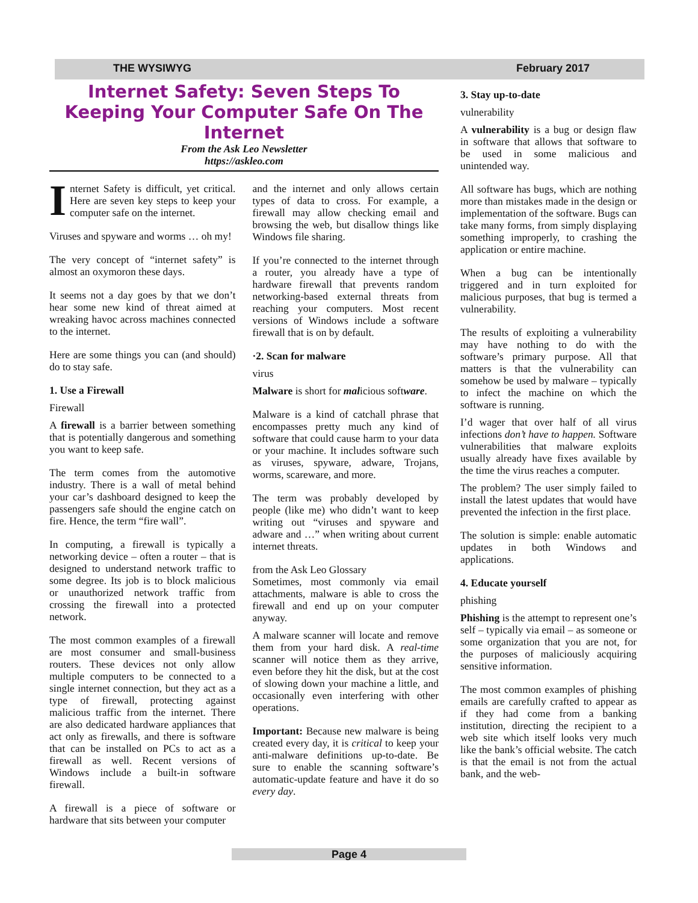THE WYSIWYG February 2017
Internet Safety: Seven Steps To Keeping Your Computer Safe On The Internet
From the Ask Leo Newsletter
https://askleo.com
Internet Safety is difficult, yet critical. Here are seven key steps to keep your computer safe on the internet.
Viruses and spyware and worms … oh my!
The very concept of “internet safety” is almost an oxymoron these days.
It seems not a day goes by that we don’t hear some new kind of threat aimed at wreaking havoc across machines connected to the internet.
Here are some things you can (and should) do to stay safe.
1. Use a Firewall
Firewall
A firewall is a barrier between something that is potentially dangerous and something you want to keep safe.
The term comes from the automotive industry. There is a wall of metal behind your car’s dashboard designed to keep the passengers safe should the engine catch on fire. Hence, the term “fire wall”.
In computing, a firewall is typically a networking device – often a router – that is designed to understand network traffic to some degree. Its job is to block malicious or unauthorized network traffic from crossing the firewall into a protected network.
The most common examples of a firewall are most consumer and small-business routers. These devices not only allow multiple computers to be connected to a single internet connection, but they act as a type of firewall, protecting against malicious traffic from the internet. There are also dedicated hardware appliances that act only as firewalls, and there is software that can be installed on PCs to act as a firewall as well. Recent versions of Windows include a built-in software firewall.
A firewall is a piece of software or hardware that sits between your computer
and the internet and only allows certain types of data to cross. For example, a firewall may allow checking email and browsing the web, but disallow things like Windows file sharing.
If you’re connected to the internet through a router, you already have a type of hardware firewall that prevents random networking-based external threats from reaching your computers. Most recent versions of Windows include a software firewall that is on by default.
·2. Scan for malware
virus
Malware is short for malicious software.
Malware is a kind of catchall phrase that encompasses pretty much any kind of software that could cause harm to your data or your machine. It includes software such as viruses, spyware, adware, Trojans, worms, scareware, and more.
The term was probably developed by people (like me) who didn’t want to keep writing out “viruses and spyware and adware and …” when writing about current internet threats.
from the Ask Leo Glossary
Sometimes, most commonly via email attachments, malware is able to cross the firewall and end up on your computer anyway.
A malware scanner will locate and remove them from your hard disk. A real-time scanner will notice them as they arrive, even before they hit the disk, but at the cost of slowing down your machine a little, and occasionally even interfering with other operations.
Important: Because new malware is being created every day, it is critical to keep your anti-malware definitions up-to-date. Be sure to enable the scanning software’s automatic-update feature and have it do so every day.
3. Stay up-to-date
vulnerability
A vulnerability is a bug or design flaw in software that allows that software to be used in some malicious and unintended way.
All software has bugs, which are nothing more than mistakes made in the design or implementation of the software. Bugs can take many forms, from simply displaying something improperly, to crashing the application or entire machine.
When a bug can be intentionally triggered and in turn exploited for malicious purposes, that bug is termed a vulnerability.
The results of exploiting a vulnerability may have nothing to do with the software’s primary purpose. All that matters is that the vulnerability can somehow be used by malware – typically to infect the machine on which the software is running.
I’d wager that over half of all virus infections don’t have to happen. Software vulnerabilities that malware exploits usually already have fixes available by the time the virus reaches a computer.
The problem? The user simply failed to install the latest updates that would have prevented the infection in the first place.
The solution is simple: enable automatic updates in both Windows and applications.
4. Educate yourself
phishing
Phishing is the attempt to represent one’s self – typically via email – as someone or some organization that you are not, for the purposes of maliciously acquiring sensitive information.
The most common examples of phishing emails are carefully crafted to appear as if they had come from a banking institution, directing the recipient to a web site which itself looks very much like the bank’s official website. The catch is that the email is not from the actual bank, and the web-
Page 4